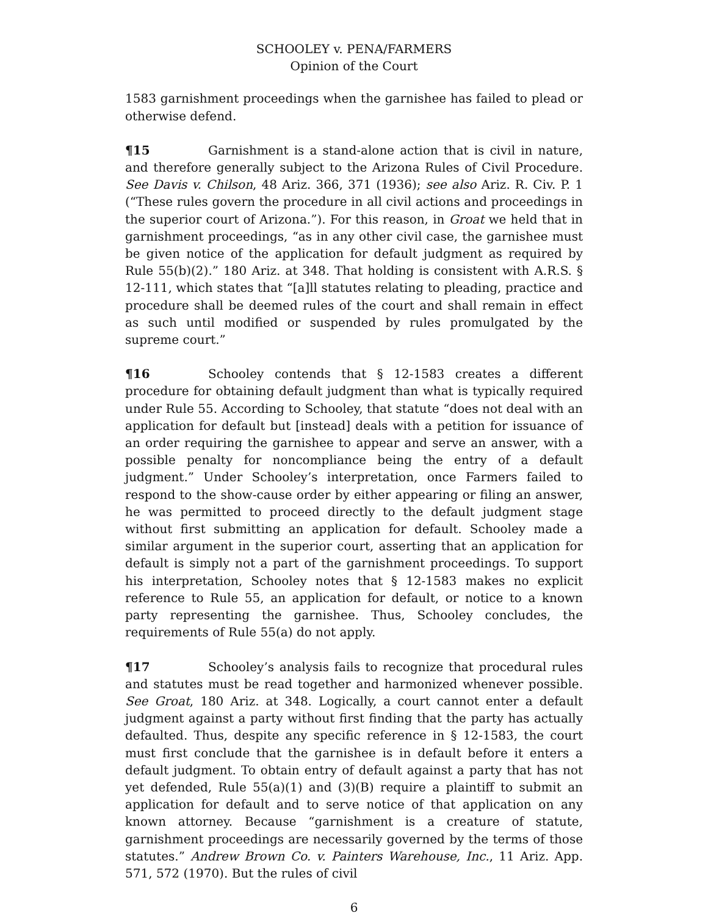SCHOOLEY v. PENA/FARMERS
Opinion of the Court
1583 garnishment proceedings when the garnishee has failed to plead or otherwise defend.
¶15 Garnishment is a stand-alone action that is civil in nature, and therefore generally subject to the Arizona Rules of Civil Procedure. See Davis v. Chilson, 48 Ariz. 366, 371 (1936); see also Ariz. R. Civ. P. 1 (“These rules govern the procedure in all civil actions and proceedings in the superior court of Arizona.”). For this reason, in Groat we held that in garnishment proceedings, “as in any other civil case, the garnishee must be given notice of the application for default judgment as required by Rule 55(b)(2).” 180 Ariz. at 348. That holding is consistent with A.R.S. § 12-111, which states that “[a]ll statutes relating to pleading, practice and procedure shall be deemed rules of the court and shall remain in effect as such until modified or suspended by rules promulgated by the supreme court.”
¶16 Schooley contends that § 12-1583 creates a different procedure for obtaining default judgment than what is typically required under Rule 55. According to Schooley, that statute “does not deal with an application for default but [instead] deals with a petition for issuance of an order requiring the garnishee to appear and serve an answer, with a possible penalty for noncompliance being the entry of a default judgment.” Under Schooley’s interpretation, once Farmers failed to respond to the show-cause order by either appearing or filing an answer, he was permitted to proceed directly to the default judgment stage without first submitting an application for default. Schooley made a similar argument in the superior court, asserting that an application for default is simply not a part of the garnishment proceedings. To support his interpretation, Schooley notes that § 12-1583 makes no explicit reference to Rule 55, an application for default, or notice to a known party representing the garnishee. Thus, Schooley concludes, the requirements of Rule 55(a) do not apply.
¶17 Schooley’s analysis fails to recognize that procedural rules and statutes must be read together and harmonized whenever possible. See Groat, 180 Ariz. at 348. Logically, a court cannot enter a default judgment against a party without first finding that the party has actually defaulted. Thus, despite any specific reference in § 12-1583, the court must first conclude that the garnishee is in default before it enters a default judgment. To obtain entry of default against a party that has not yet defended, Rule 55(a)(1) and (3)(B) require a plaintiff to submit an application for default and to serve notice of that application on any known attorney. Because “garnishment is a creature of statute, garnishment proceedings are necessarily governed by the terms of those statutes.” Andrew Brown Co. v. Painters Warehouse, Inc., 11 Ariz. App. 571, 572 (1970). But the rules of civil
6